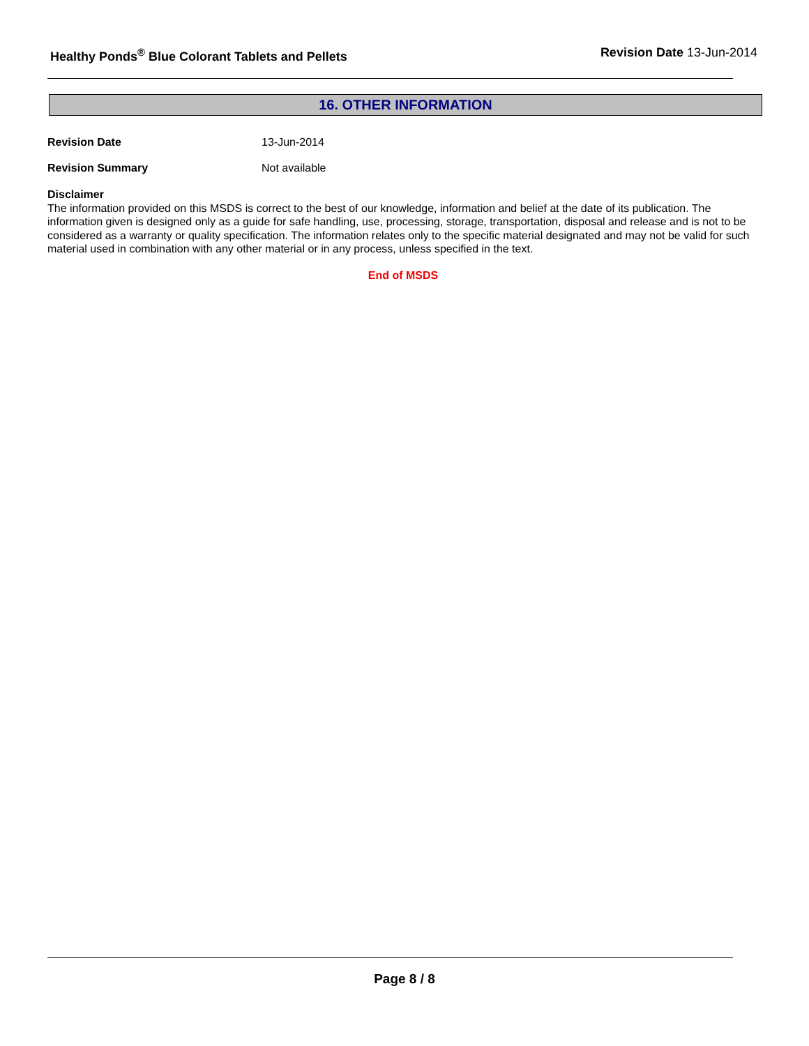Healthy Ponds<sup>®</sup> Blue Colorant Tablets and Pellets
Revision Date 13-Jun-2014
16. OTHER INFORMATION
Revision Date 13-Jun-2014
Revision Summary Not available
Disclaimer
The information provided on this MSDS is correct to the best of our knowledge, information and belief at the date of its publication. The information given is designed only as a guide for safe handling, use, processing, storage, transportation, disposal and release and is not to be considered as a warranty or quality specification. The information relates only to the specific material designated and may not be valid for such material used in combination with any other material or in any process, unless specified in the text.
End of MSDS
Page 8 / 8